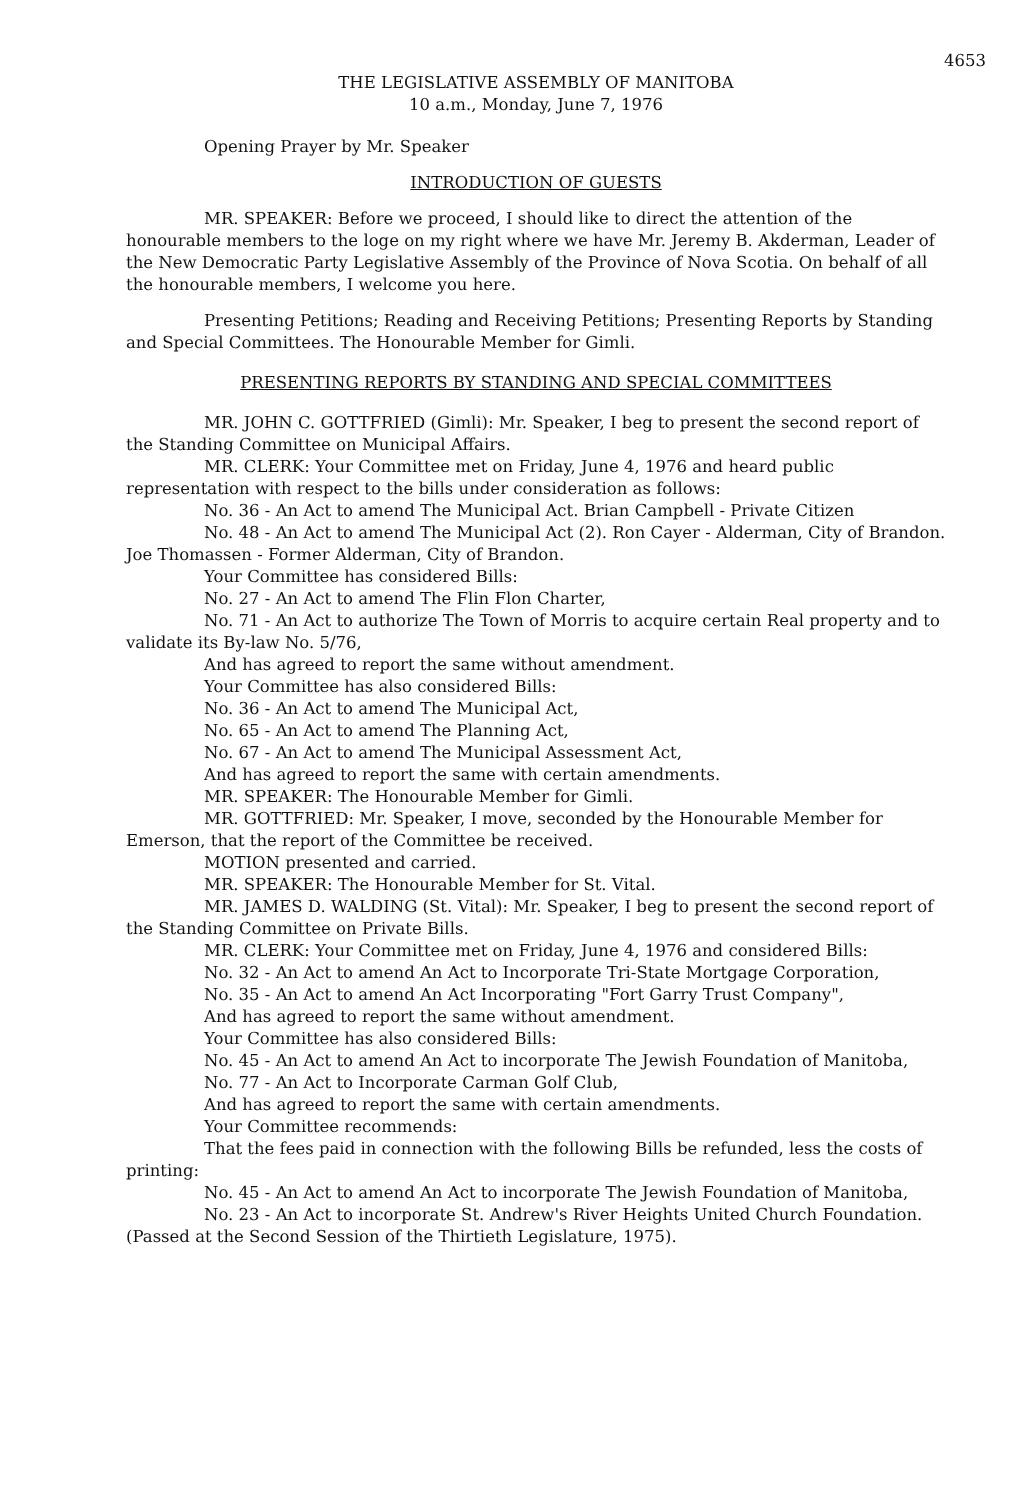4653
THE LEGISLATIVE ASSEMBLY OF MANITOBA
10 a.m., Monday, June 7, 1976
Opening Prayer by Mr. Speaker
INTRODUCTION OF GUESTS
MR. SPEAKER: Before we proceed, I should like to direct the attention of the honourable members to the loge on my right where we have Mr. Jeremy B. Akderman, Leader of the New Democratic Party Legislative Assembly of the Province of Nova Scotia. On behalf of all the honourable members, I welcome you here.
Presenting Petitions; Reading and Receiving Petitions; Presenting Reports by Standing and Special Committees. The Honourable Member for Gimli.
PRESENTING REPORTS BY STANDING AND SPECIAL COMMITTEES
MR. JOHN C. GOTTFRIED (Gimli): Mr. Speaker, I beg to present the second report of the Standing Committee on Municipal Affairs.
MR. CLERK: Your Committee met on Friday, June 4, 1976 and heard public representation with respect to the bills under consideration as follows:
No. 36 - An Act to amend The Municipal Act. Brian Campbell - Private Citizen
No. 48 - An Act to amend The Municipal Act (2). Ron Cayer - Alderman, City of Brandon. Joe Thomassen - Former Alderman, City of Brandon.
Your Committee has considered Bills:
No. 27 - An Act to amend The Flin Flon Charter,
No. 71 - An Act to authorize The Town of Morris to acquire certain Real property and to validate its By-law No. 5/76,
And has agreed to report the same without amendment.
Your Committee has also considered Bills:
No. 36 - An Act to amend The Municipal Act,
No. 65 - An Act to amend The Planning Act,
No. 67 - An Act to amend The Municipal Assessment Act,
And has agreed to report the same with certain amendments.
MR. SPEAKER: The Honourable Member for Gimli.
MR. GOTTFRIED: Mr. Speaker, I move, seconded by the Honourable Member for Emerson, that the report of the Committee be received.
MOTION presented and carried.
MR. SPEAKER: The Honourable Member for St. Vital.
MR. JAMES D. WALDING (St. Vital): Mr. Speaker, I beg to present the second report of the Standing Committee on Private Bills.
MR. CLERK: Your Committee met on Friday, June 4, 1976 and considered Bills:
No. 32 - An Act to amend An Act to Incorporate Tri-State Mortgage Corporation,
No. 35 - An Act to amend An Act Incorporating "Fort Garry Trust Company",
And has agreed to report the same without amendment.
Your Committee has also considered Bills:
No. 45 - An Act to amend An Act to incorporate The Jewish Foundation of Manitoba,
No. 77 - An Act to Incorporate Carman Golf Club,
And has agreed to report the same with certain amendments.
Your Committee recommends:
That the fees paid in connection with the following Bills be refunded, less the costs of printing:
No. 45 - An Act to amend An Act to incorporate The Jewish Foundation of Manitoba,
No. 23 - An Act to incorporate St. Andrew's River Heights United Church Foundation. (Passed at the Second Session of the Thirtieth Legislature, 1975).